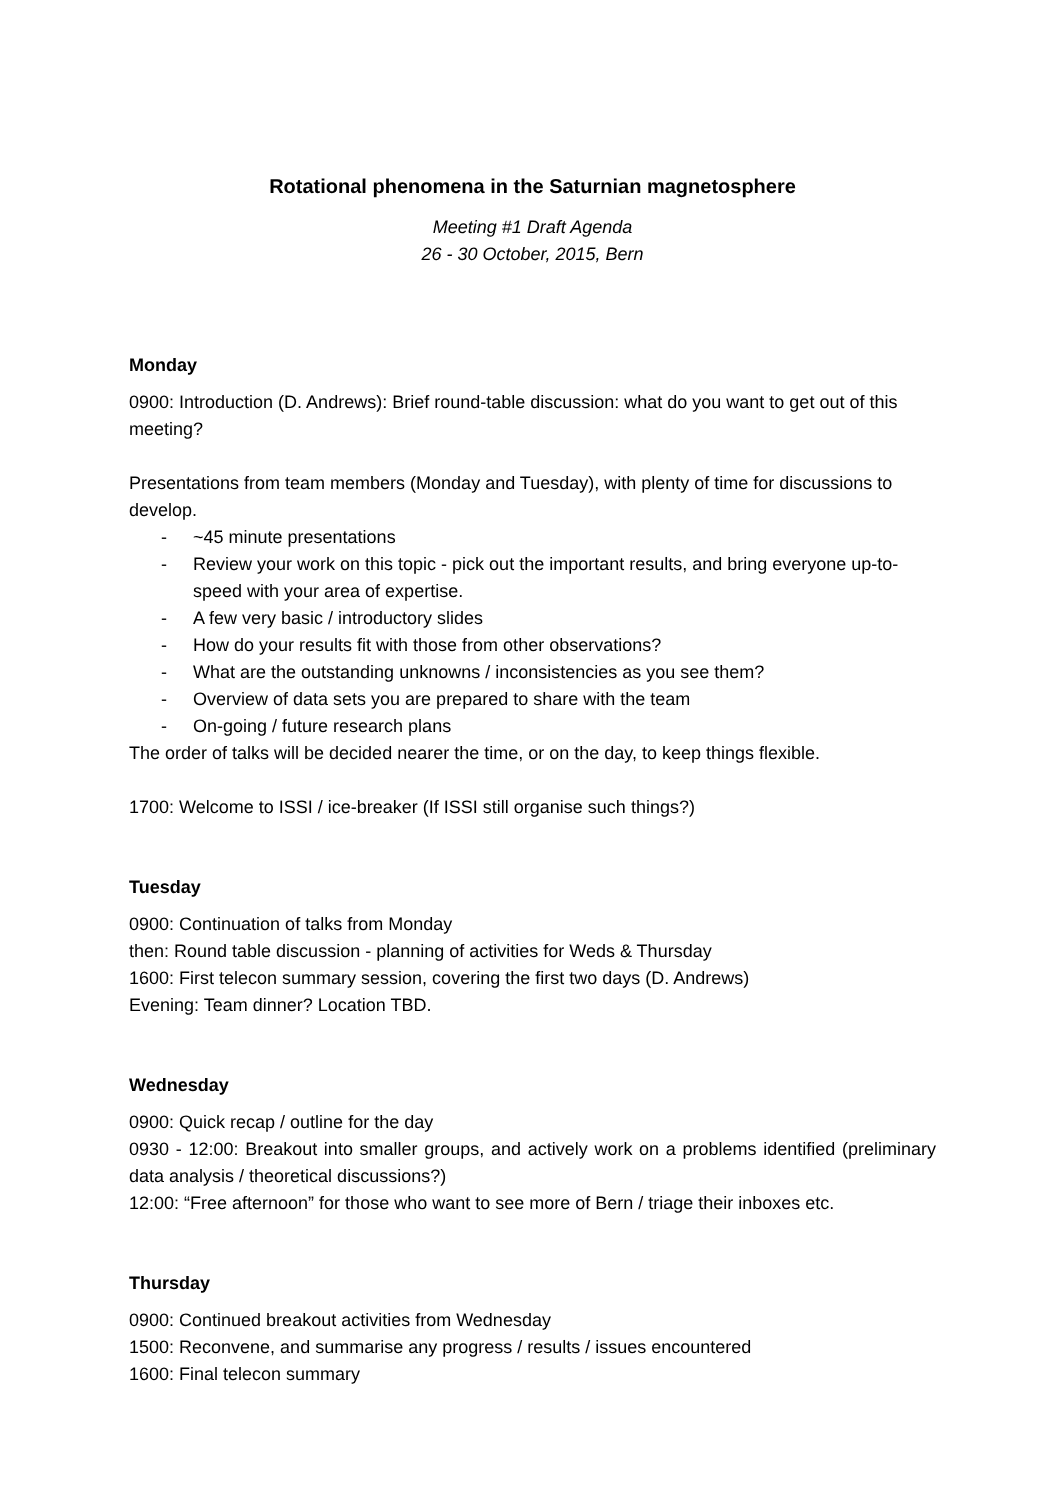Rotational phenomena in the Saturnian magnetosphere
Meeting #1 Draft Agenda
26 - 30 October, 2015, Bern
Monday
0900: Introduction (D. Andrews): Brief round-table discussion: what do you want to get out of this meeting?
Presentations from team members (Monday and Tuesday), with plenty of time for discussions to develop.
- ~45 minute presentations
- Review your work on this topic - pick out the important results, and bring everyone up-to-speed with your area of expertise.
- A few very basic / introductory slides
- How do your results fit with those from other observations?
- What are the outstanding unknowns / inconsistencies as you see them?
- Overview of data sets you are prepared to share with the team
- On-going / future research plans
The order of talks will be decided nearer the time, or on the day, to keep things flexible.
1700: Welcome to ISSI / ice-breaker (If ISSI still organise such things?)
Tuesday
0900: Continuation of talks from Monday
then: Round table discussion - planning of activities for Weds & Thursday
1600: First telecon summary session, covering the first two days (D. Andrews)
Evening: Team dinner? Location TBD.
Wednesday
0900: Quick recap / outline for the day
0930 - 12:00: Breakout into smaller groups, and actively work on a problems identified (preliminary data analysis / theoretical discussions?)
12:00: “Free afternoon” for those who want to see more of Bern / triage their inboxes etc.
Thursday
0900: Continued breakout activities from Wednesday
1500: Reconvene, and summarise any progress / results / issues encountered
1600: Final telecon summary